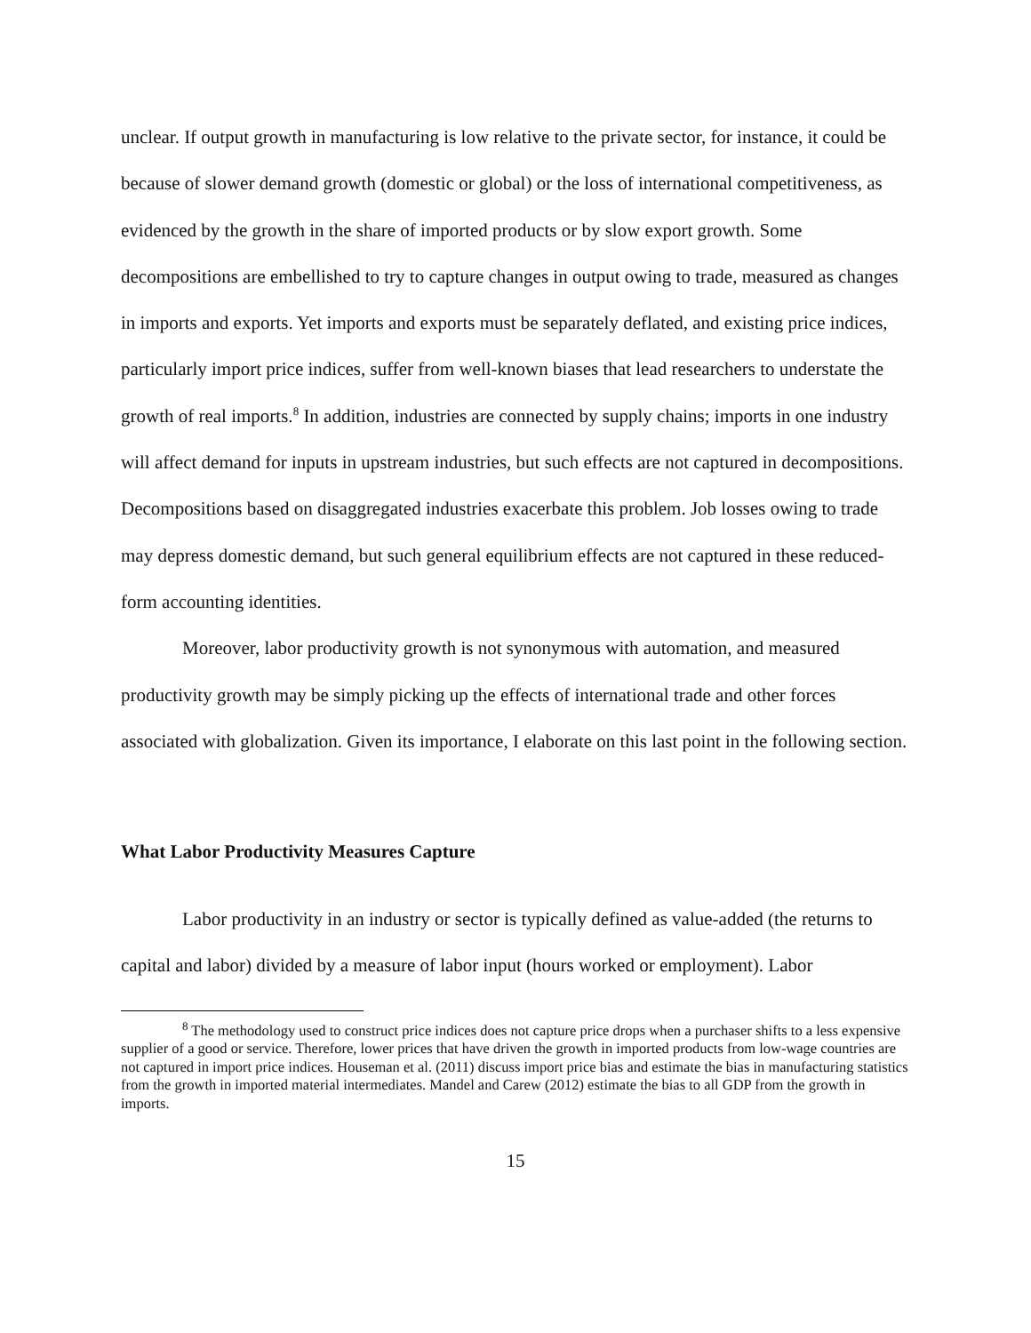unclear. If output growth in manufacturing is low relative to the private sector, for instance, it could be because of slower demand growth (domestic or global) or the loss of international competitiveness, as evidenced by the growth in the share of imported products or by slow export growth. Some decompositions are embellished to try to capture changes in output owing to trade, measured as changes in imports and exports. Yet imports and exports must be separately deflated, and existing price indices, particularly import price indices, suffer from well-known biases that lead researchers to understate the growth of real imports.<sup>8</sup> In addition, industries are connected by supply chains; imports in one industry will affect demand for inputs in upstream industries, but such effects are not captured in decompositions. Decompositions based on disaggregated industries exacerbate this problem. Job losses owing to trade may depress domestic demand, but such general equilibrium effects are not captured in these reduced-form accounting identities.
Moreover, labor productivity growth is not synonymous with automation, and measured productivity growth may be simply picking up the effects of international trade and other forces associated with globalization. Given its importance, I elaborate on this last point in the following section.
What Labor Productivity Measures Capture
Labor productivity in an industry or sector is typically defined as value-added (the returns to capital and labor) divided by a measure of labor input (hours worked or employment). Labor
<sup>8</sup> The methodology used to construct price indices does not capture price drops when a purchaser shifts to a less expensive supplier of a good or service. Therefore, lower prices that have driven the growth in imported products from low-wage countries are not captured in import price indices. Houseman et al. (2011) discuss import price bias and estimate the bias in manufacturing statistics from the growth in imported material intermediates. Mandel and Carew (2012) estimate the bias to all GDP from the growth in imports.
15